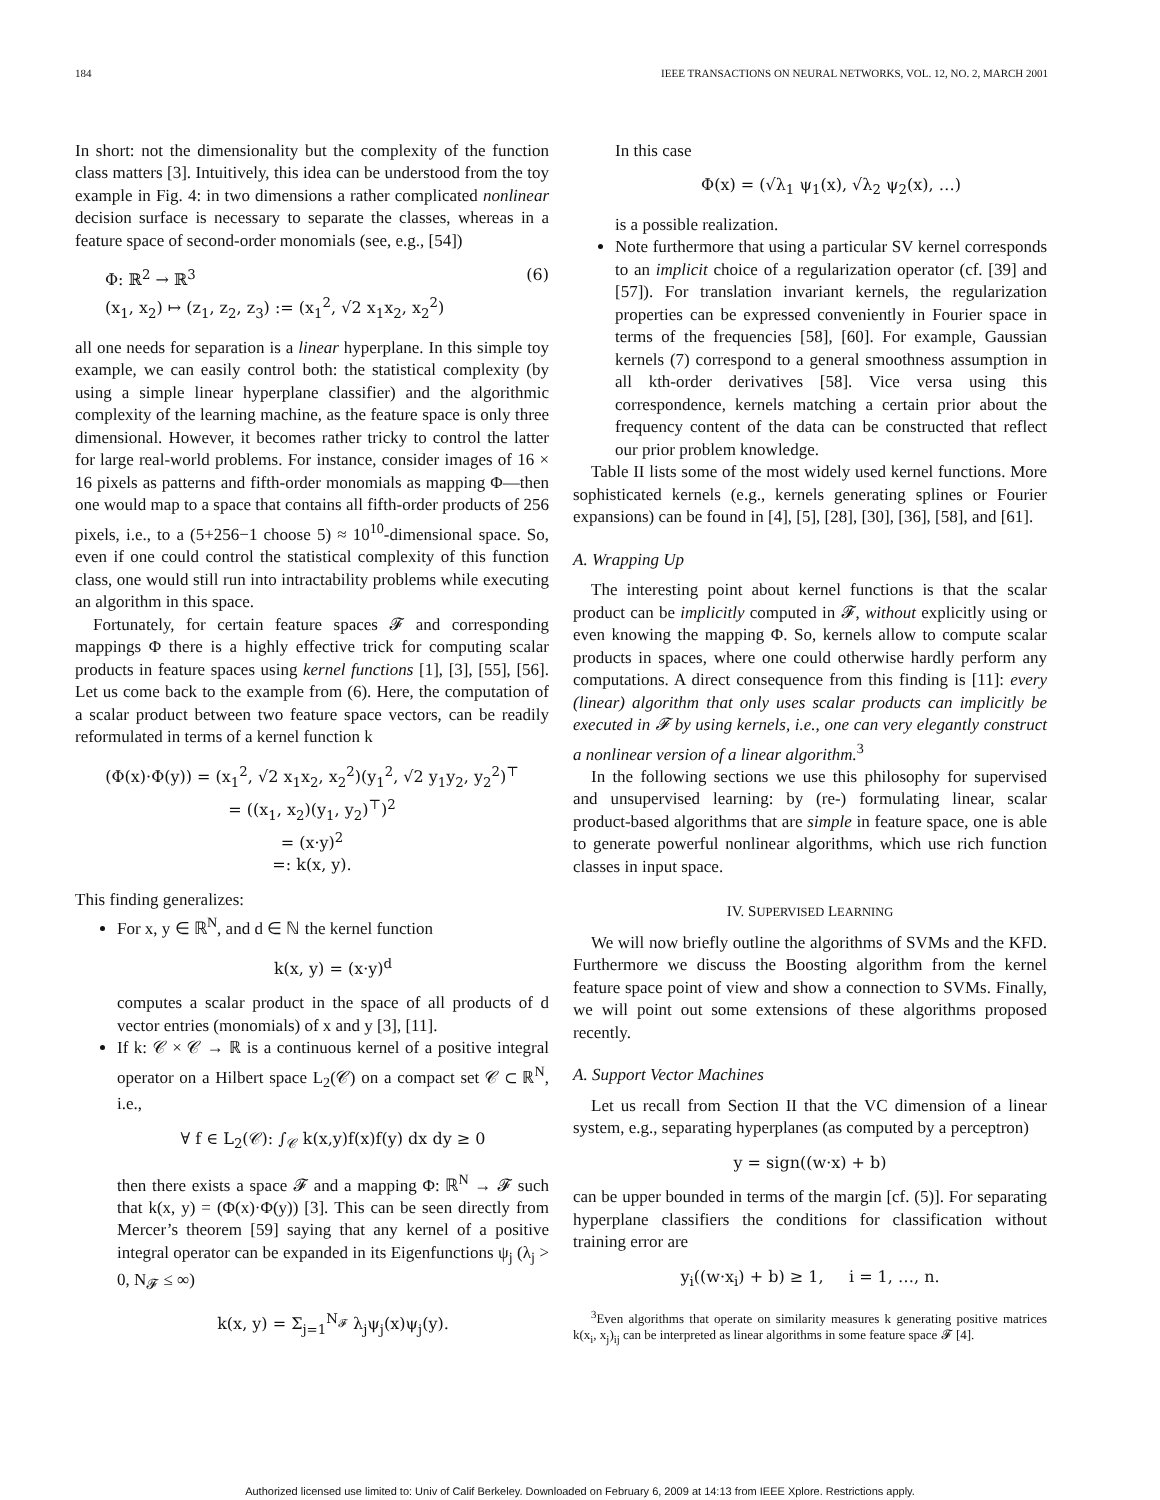184 IEEE TRANSACTIONS ON NEURAL NETWORKS, VOL. 12, NO. 2, MARCH 2001
In short: not the dimensionality but the complexity of the function class matters [3]. Intuitively, this idea can be understood from the toy example in Fig. 4: in two dimensions a rather complicated nonlinear decision surface is necessary to separate the classes, whereas in a feature space of second-order monomials (see, e.g., [54])
Φ: ℝ<sup>2</sup> → ℝ<sup>3</sup>
(x<sub>1</sub>, x<sub>2</sub>) ↦ (z<sub>1</sub>, z<sub>2</sub>, z<sub>3</sub>) := (x<sub>1</sub><sup>2</sup>, √2 x<sub>1</sub>x<sub>2</sub>, x<sub>2</sub><sup>2</sup>) (6)
all one needs for separation is a linear hyperplane. In this simple toy example, we can easily control both: the statistical complexity (by using a simple linear hyperplane classifier) and the algorithmic complexity of the learning machine, as the feature space is only three dimensional. However, it becomes rather tricky to control the latter for large real-world problems. For instance, consider images of 16 × 16 pixels as patterns and fifth-order monomials as mapping Φ—then one would map to a space that contains all fifth-order products of 256 pixels, i.e., to a (5+256−1 choose 5) ≈ 10<sup>10</sup>-dimensional space. So, even if one could control the statistical complexity of this function class, one would still run into intractability problems while executing an algorithm in this space.
Fortunately, for certain feature spaces 𝓕 and corresponding mappings Φ there is a highly effective trick for computing scalar products in feature spaces using kernel functions [1], [3], [55], [56]. Let us come back to the example from (6). Here, the computation of a scalar product between two feature space vectors, can be readily reformulated in terms of a kernel function k
(Φ(x)·Φ(y)) = (x<sub>1</sub><sup>2</sup>, √2 x<sub>1</sub>x<sub>2</sub>, x<sub>2</sub><sup>2</sup>)(y<sub>1</sub><sup>2</sup>, √2 y<sub>1</sub>y<sub>2</sub>, y<sub>2</sub><sup>2</sup>)<sup>⊤</sup>
= ((x<sub>1</sub>, x<sub>2</sub>)(y<sub>1</sub>, y<sub>2</sub>)<sup>⊤</sup>)<sup>2</sup>
= (x·y)<sup>2</sup>
=: k(x, y).
This finding generalizes:
For x, y ∈ ℝ<sup>N</sup>, and d ∈ ℕ the kernel function
k(x, y) = (x·y)<sup>d</sup>
computes a scalar product in the space of all products of d vector entries (monomials) of x and y [3], [11].
If k: 𝒞 × 𝒞 → ℝ is a continuous kernel of a positive integral operator on a Hilbert space L<sub>2</sub>(𝒞) on a compact set 𝒞 ⊂ ℝ<sup>N</sup>, i.e.,
∀ f ∈ L<sub>2</sub>(𝒞): ∫<sub>𝒞</sub> k(x,y)f(x)f(y) dx dy ≥ 0
then there exists a space 𝓕 and a mapping Φ: ℝ<sup>N</sup> → 𝓕 such that k(x, y) = (Φ(x)·Φ(y)) [3]. This can be seen directly from Mercer’s theorem [59] saying that any kernel of a positive integral operator can be expanded in its Eigenfunctions ψ<sub>j</sub> (λ<sub>j</sub> > 0, N<sub>𝓕</sub> ≤ ∞)
k(x, y) = Σ<sub>j=1</sub><sup>N<sub>𝓕</sub></sup> λ<sub>j</sub>ψ<sub>j</sub>(x)ψ<sub>j</sub>(y).
In this case
Φ(x) = (√λ<sub>1</sub> ψ<sub>1</sub>(x), √λ<sub>2</sub> ψ<sub>2</sub>(x), …)
is a possible realization.
Note furthermore that using a particular SV kernel corresponds to an implicit choice of a regularization operator (cf. [39] and [57]). For translation invariant kernels, the regularization properties can be expressed conveniently in Fourier space in terms of the frequencies [58], [60]. For example, Gaussian kernels (7) correspond to a general smoothness assumption in all kth-order derivatives [58]. Vice versa using this correspondence, kernels matching a certain prior about the frequency content of the data can be constructed that reflect our prior problem knowledge.
Table II lists some of the most widely used kernel functions. More sophisticated kernels (e.g., kernels generating splines or Fourier expansions) can be found in [4], [5], [28], [30], [36], [58], and [61].
A. Wrapping Up
The interesting point about kernel functions is that the scalar product can be implicitly computed in 𝓕, without explicitly using or even knowing the mapping Φ. So, kernels allow to compute scalar products in spaces, where one could otherwise hardly perform any computations. A direct consequence from this finding is [11]: every (linear) algorithm that only uses scalar products can implicitly be executed in 𝓕 by using kernels, i.e., one can very elegantly construct a nonlinear version of a linear algorithm.<sup>3</sup>
In the following sections we use this philosophy for supervised and unsupervised learning: by (re-) formulating linear, scalar product-based algorithms that are simple in feature space, one is able to generate powerful nonlinear algorithms, which use rich function classes in input space.
IV. SUPERVISED LEARNING
We will now briefly outline the algorithms of SVMs and the KFD. Furthermore we discuss the Boosting algorithm from the kernel feature space point of view and show a connection to SVMs. Finally, we will point out some extensions of these algorithms proposed recently.
A. Support Vector Machines
Let us recall from Section II that the VC dimension of a linear system, e.g., separating hyperplanes (as computed by a perceptron)
y = sign((w·x) + b)
can be upper bounded in terms of the margin [cf. (5)]. For separating hyperplane classifiers the conditions for classification without training error are
y<sub>i</sub>((w·x<sub>i</sub>) + b) ≥ 1, i = 1, …, n.
<sup>3</sup> Even algorithms that operate on similarity measures k generating positive matrices k(x<sub>i</sub>, x<sub>j</sub>)<sub>ij</sub> can be interpreted as linear algorithms in some feature space 𝓕 [4].
Authorized licensed use limited to: Univ of Calif Berkeley. Downloaded on February 6, 2009 at 14:13 from IEEE Xplore. Restrictions apply.